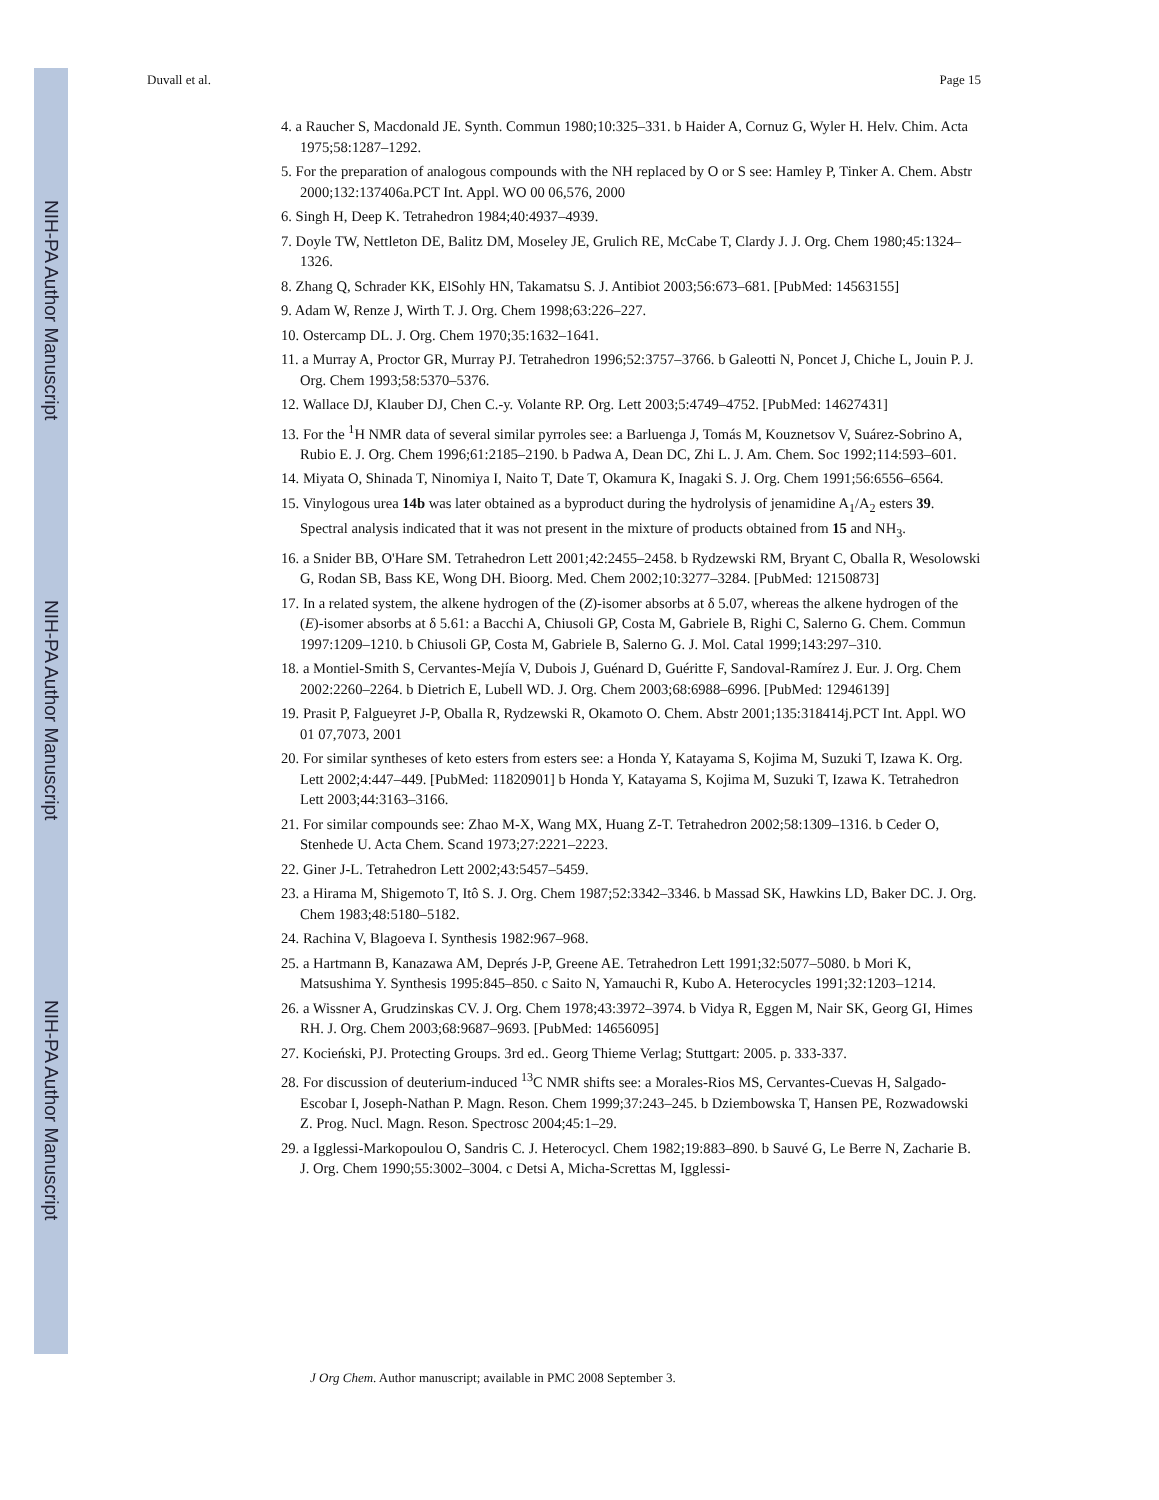NIH-PA Author Manuscript
NIH-PA Author Manuscript
NIH-PA Author Manuscript
Duvall et al. Page 15
4. a Raucher S, Macdonald JE. Synth. Commun 1980;10:325–331. b Haider A, Cornuz G, Wyler H. Helv. Chim. Acta 1975;58:1287–1292.
5. For the preparation of analogous compounds with the NH replaced by O or S see: Hamley P, Tinker A. Chem. Abstr 2000;132:137406a.PCT Int. Appl. WO 00 06,576, 2000
6. Singh H, Deep K. Tetrahedron 1984;40:4937–4939.
7. Doyle TW, Nettleton DE, Balitz DM, Moseley JE, Grulich RE, McCabe T, Clardy J. J. Org. Chem 1980;45:1324–1326.
8. Zhang Q, Schrader KK, ElSohly HN, Takamatsu S. J. Antibiot 2003;56:673–681. [PubMed: 14563155]
9. Adam W, Renze J, Wirth T. J. Org. Chem 1998;63:226–227.
10. Ostercamp DL. J. Org. Chem 1970;35:1632–1641.
11. a Murray A, Proctor GR, Murray PJ. Tetrahedron 1996;52:3757–3766. b Galeotti N, Poncet J, Chiche L, Jouin P. J. Org. Chem 1993;58:5370–5376.
12. Wallace DJ, Klauber DJ, Chen C.-y. Volante RP. Org. Lett 2003;5:4749–4752. [PubMed: 14627431]
13. For the <sup>1</sup>H NMR data of several similar pyrroles see: a Barluenga J, Tomás M, Kouznetsov V, Suárez-Sobrino A, Rubio E. J. Org. Chem 1996;61:2185–2190. b Padwa A, Dean DC, Zhi L. J. Am. Chem. Soc 1992;114:593–601.
14. Miyata O, Shinada T, Ninomiya I, Naito T, Date T, Okamura K, Inagaki S. J. Org. Chem 1991;56:6556–6564.
15. Vinylogous urea 14b was later obtained as a byproduct during the hydrolysis of jenamidine A<sub>1</sub>/A<sub>2</sub> esters 39. Spectral analysis indicated that it was not present in the mixture of products obtained from 15 and NH<sub>3</sub>.
16. a Snider BB, O'Hare SM. Tetrahedron Lett 2001;42:2455–2458. b Rydzewski RM, Bryant C, Oballa R, Wesolowski G, Rodan SB, Bass KE, Wong DH. Bioorg. Med. Chem 2002;10:3277–3284. [PubMed: 12150873]
17. In a related system, the alkene hydrogen of the (Z)-isomer absorbs at δ 5.07, whereas the alkene hydrogen of the (E)-isomer absorbs at δ 5.61: a Bacchi A, Chiusoli GP, Costa M, Gabriele B, Righi C, Salerno G. Chem. Commun 1997:1209–1210. b Chiusoli GP, Costa M, Gabriele B, Salerno G. J. Mol. Catal 1999;143:297–310.
18. a Montiel-Smith S, Cervantes-Mejía V, Dubois J, Guénard D, Guéritte F, Sandoval-Ramírez J. Eur. J. Org. Chem 2002:2260–2264. b Dietrich E, Lubell WD. J. Org. Chem 2003;68:6988–6996. [PubMed: 12946139]
19. Prasit P, Falgueyret J-P, Oballa R, Rydzewski R, Okamoto O. Chem. Abstr 2001;135:318414j.PCT Int. Appl. WO 01 07,7073, 2001
20. For similar syntheses of keto esters from esters see: a Honda Y, Katayama S, Kojima M, Suzuki T, Izawa K. Org. Lett 2002;4:447–449. [PubMed: 11820901] b Honda Y, Katayama S, Kojima M, Suzuki T, Izawa K. Tetrahedron Lett 2003;44:3163–3166.
21. For similar compounds see: Zhao M-X, Wang MX, Huang Z-T. Tetrahedron 2002;58:1309–1316. b Ceder O, Stenhede U. Acta Chem. Scand 1973;27:2221–2223.
22. Giner J-L. Tetrahedron Lett 2002;43:5457–5459.
23. a Hirama M, Shigemoto T, Itô S. J. Org. Chem 1987;52:3342–3346. b Massad SK, Hawkins LD, Baker DC. J. Org. Chem 1983;48:5180–5182.
24. Rachina V, Blagoeva I. Synthesis 1982:967–968.
25. a Hartmann B, Kanazawa AM, Deprés J-P, Greene AE. Tetrahedron Lett 1991;32:5077–5080. b Mori K, Matsushima Y. Synthesis 1995:845–850. c Saito N, Yamauchi R, Kubo A. Heterocycles 1991;32:1203–1214.
26. a Wissner A, Grudzinskas CV. J. Org. Chem 1978;43:3972–3974. b Vidya R, Eggen M, Nair SK, Georg GI, Himes RH. J. Org. Chem 2003;68:9687–9693. [PubMed: 14656095]
27. Kocieński, PJ. Protecting Groups. 3rd ed.. Georg Thieme Verlag; Stuttgart: 2005. p. 333-337.
28. For discussion of deuterium-induced <sup>13</sup>C NMR shifts see: a Morales-Rios MS, Cervantes-Cuevas H, Salgado-Escobar I, Joseph-Nathan P. Magn. Reson. Chem 1999;37:243–245. b Dziembowska T, Hansen PE, Rozwadowski Z. Prog. Nucl. Magn. Reson. Spectrosc 2004;45:1–29.
29. a Igglessi-Markopoulou O, Sandris C. J. Heterocycl. Chem 1982;19:883–890. b Sauvé G, Le Berre N, Zacharie B. J. Org. Chem 1990;55:3002–3004. c Detsi A, Micha-Screttas M, Igglessi-
J Org Chem. Author manuscript; available in PMC 2008 September 3.